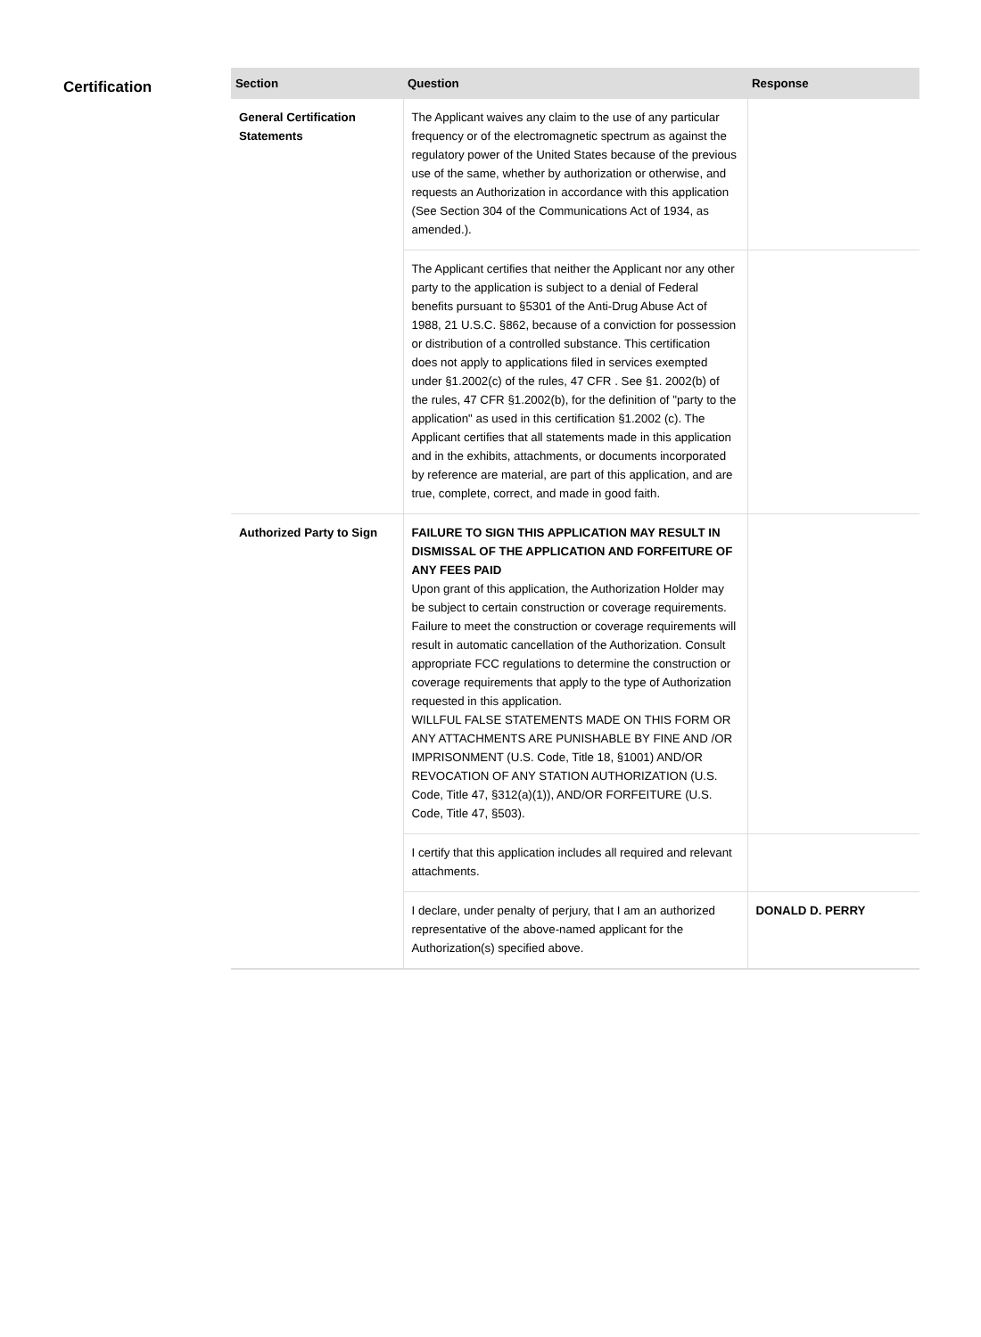Certification
| Section | Question | Response |
| --- | --- | --- |
| General Certification Statements | The Applicant waives any claim to the use of any particular frequency or of the electromagnetic spectrum as against the regulatory power of the United States because of the previous use of the same, whether by authorization or otherwise, and requests an Authorization in accordance with this application (See Section 304 of the Communications Act of 1934, as amended.). | |
| | The Applicant certifies that neither the Applicant nor any other party to the application is subject to a denial of Federal benefits pursuant to §5301 of the Anti-Drug Abuse Act of 1988, 21 U.S.C. §862, because of a conviction for possession or distribution of a controlled substance. This certification does not apply to applications filed in services exempted under §1.2002(c) of the rules, 47 CFR . See §1. 2002(b) of the rules, 47 CFR §1.2002(b), for the definition of "party to the application" as used in this certification §1.2002 (c). The Applicant certifies that all statements made in this application and in the exhibits, attachments, or documents incorporated by reference are material, are part of this application, and are true, complete, correct, and made in good faith. | |
| Authorized Party to Sign | FAILURE TO SIGN THIS APPLICATION MAY RESULT IN DISMISSAL OF THE APPLICATION AND FORFEITURE OF ANY FEES PAID Upon grant of this application, the Authorization Holder may be subject to certain construction or coverage requirements. Failure to meet the construction or coverage requirements will result in automatic cancellation of the Authorization. Consult appropriate FCC regulations to determine the construction or coverage requirements that apply to the type of Authorization requested in this application. WILLFUL FALSE STATEMENTS MADE ON THIS FORM OR ANY ATTACHMENTS ARE PUNISHABLE BY FINE AND /OR IMPRISONMENT (U.S. Code, Title 18, §1001) AND/OR REVOCATION OF ANY STATION AUTHORIZATION (U.S. Code, Title 47, §312(a)(1)), AND/OR FORFEITURE (U.S. Code, Title 47, §503). | |
| | I certify that this application includes all required and relevant attachments. | |
| | I declare, under penalty of perjury, that I am an authorized representative of the above-named applicant for the Authorization(s) specified above. | DONALD D. PERRY |